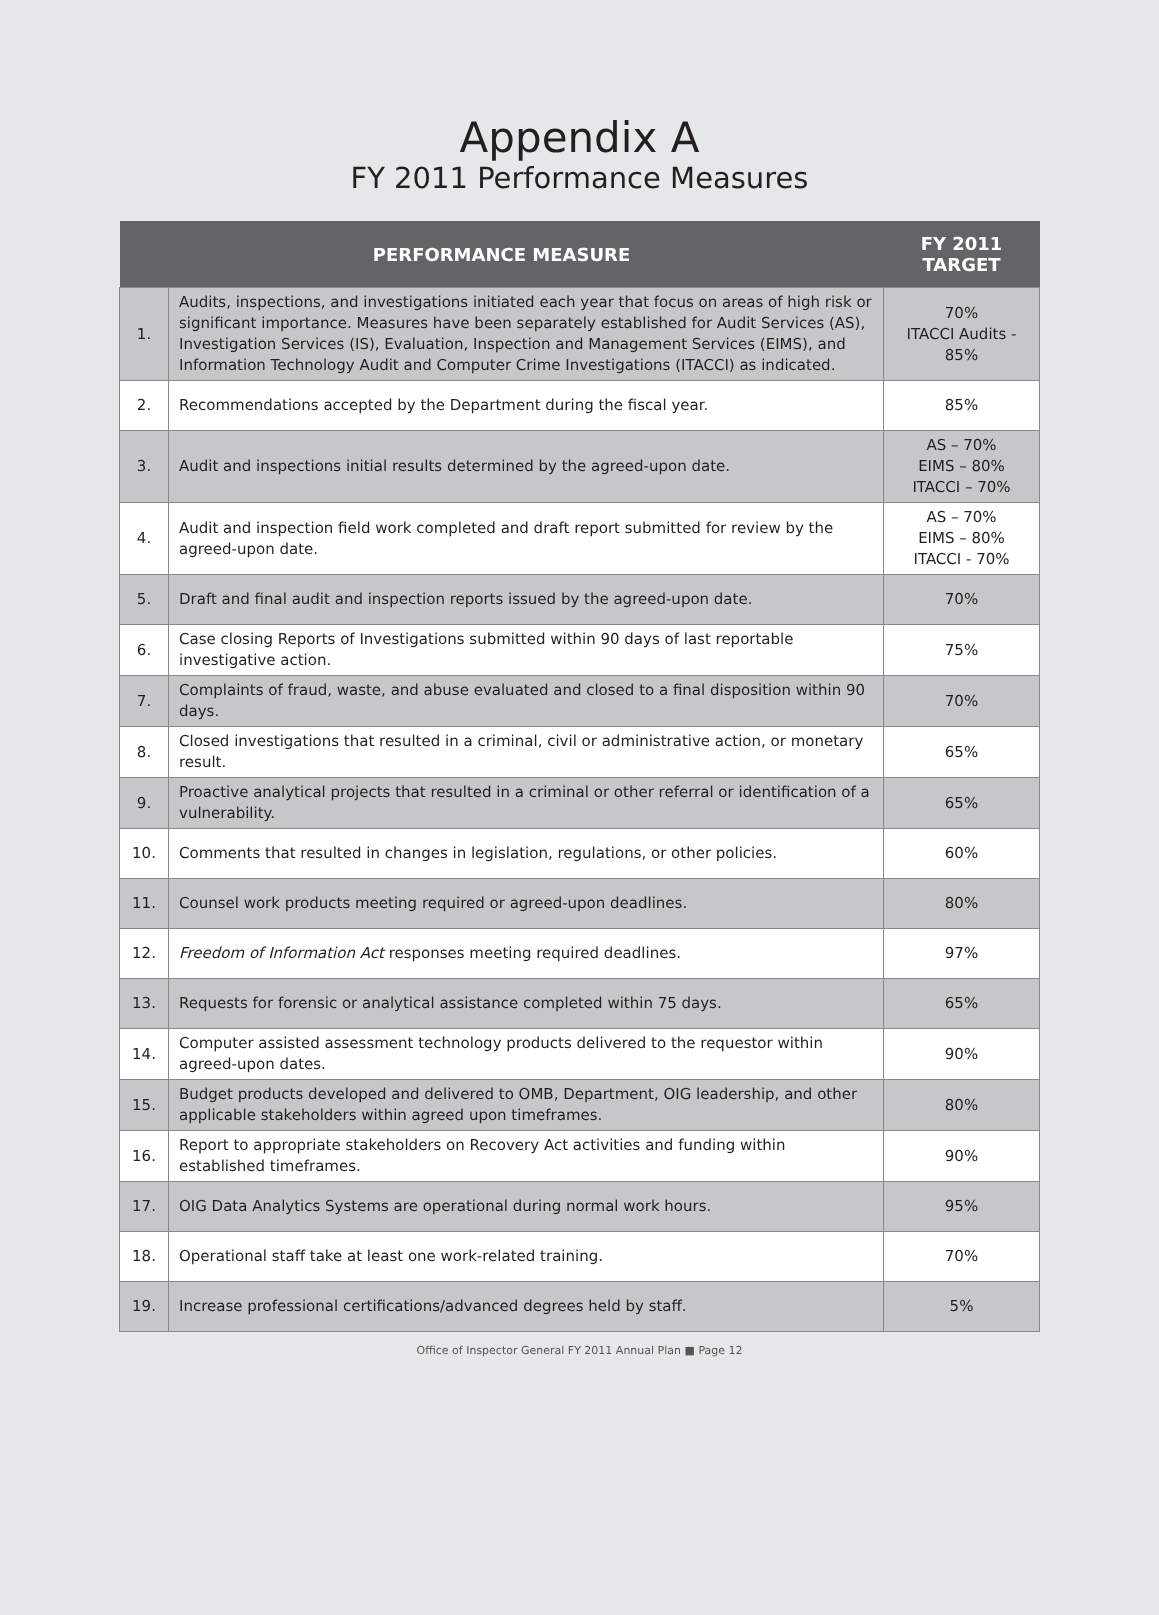Appendix A
FY 2011 Performance Measures
| PERFORMANCE MEASURE | | FY 2011 TARGET |
| --- | --- | --- |
| 1. | Audits, inspections, and investigations initiated each year that focus on areas of high risk or significant importance. Measures have been separately established for Audit Services (AS), Investigation Services (IS), Evaluation, Inspection and Management Services (EIMS), and Information Technology Audit and Computer Crime Investigations (ITACCI) as indicated. | 70% ITACCI Audits - 85% |
| 2. | Recommendations accepted by the Department during the fiscal year. | 85% |
| 3. | Audit and inspections initial results determined by the agreed-upon date. | AS – 70% EIMS – 80% ITACCI – 70% |
| 4. | Audit and inspection field work completed and draft report submitted for review by the agreed-upon date. | AS – 70% EIMS – 80% ITACCI - 70% |
| 5. | Draft and final audit and inspection reports issued by the agreed-upon date. | 70% |
| 6. | Case closing Reports of Investigations submitted within 90 days of last reportable investigative action. | 75% |
| 7. | Complaints of fraud, waste, and abuse evaluated and closed to a final disposition within 90 days. | 70% |
| 8. | Closed investigations that resulted in a criminal, civil or administrative action, or monetary result. | 65% |
| 9. | Proactive analytical projects that resulted in a criminal or other referral or identification of a vulnerability. | 65% |
| 10. | Comments that resulted in changes in legislation, regulations, or other policies. | 60% |
| 11. | Counsel work products meeting required or agreed-upon deadlines. | 80% |
| 12. | Freedom of Information Act responses meeting required deadlines. | 97% |
| 13. | Requests for forensic or analytical assistance completed within 75 days. | 65% |
| 14. | Computer assisted assessment technology products delivered to the requestor within agreed-upon dates. | 90% |
| 15. | Budget products developed and delivered to OMB, Department, OIG leadership, and other applicable stakeholders within agreed upon timeframes. | 80% |
| 16. | Report to appropriate stakeholders on Recovery Act activities and funding within established timeframes. | 90% |
| 17. | OIG Data Analytics Systems are operational during normal work hours. | 95% |
| 18. | Operational staff take at least one work-related training. | 70% |
| 19. | Increase professional certifications/advanced degrees held by staff. | 5% |
Office of Inspector General FY 2011 Annual Plan ■ Page 12